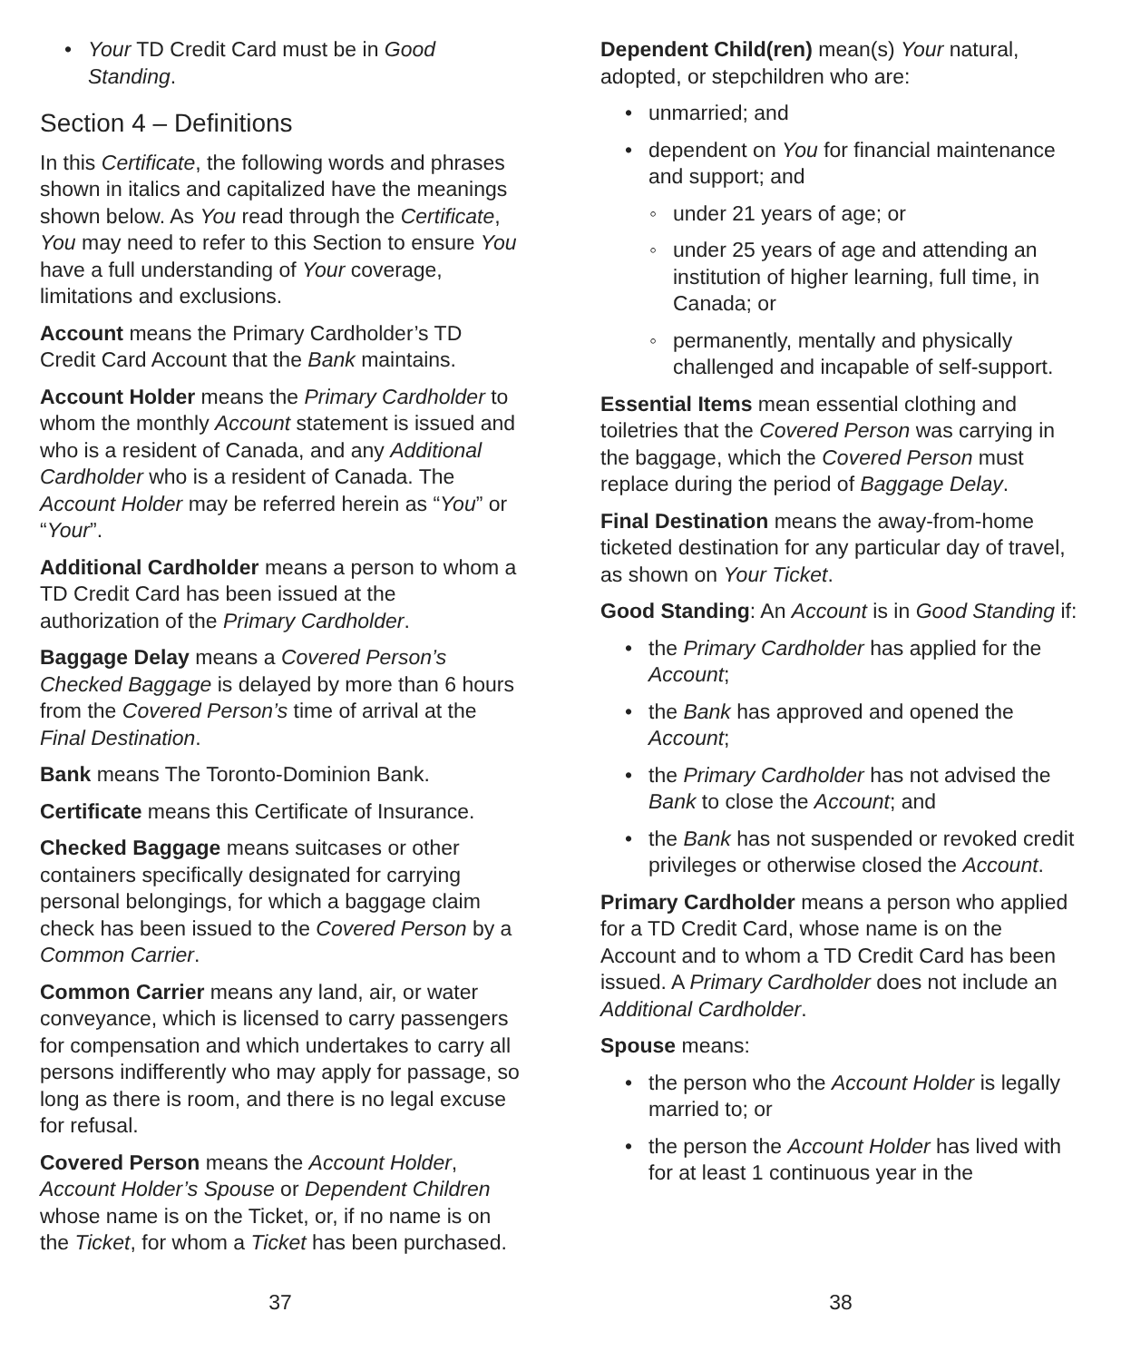Your TD Credit Card must be in Good Standing.
Section 4 – Definitions
In this Certificate, the following words and phrases shown in italics and capitalized have the meanings shown below. As You read through the Certificate, You may need to refer to this Section to ensure You have a full understanding of Your coverage, limitations and exclusions.
Account means the Primary Cardholder’s TD Credit Card Account that the Bank maintains.
Account Holder means the Primary Cardholder to whom the monthly Account statement is issued and who is a resident of Canada, and any Additional Cardholder who is a resident of Canada. The Account Holder may be referred herein as “You” or “Your”.
Additional Cardholder means a person to whom a TD Credit Card has been issued at the authorization of the Primary Cardholder.
Baggage Delay means a Covered Person’s Checked Baggage is delayed by more than 6 hours from the Covered Person’s time of arrival at the Final Destination.
Bank means The Toronto-Dominion Bank.
Certificate means this Certificate of Insurance.
Checked Baggage means suitcases or other containers specifically designated for carrying personal belongings, for which a baggage claim check has been issued to the Covered Person by a Common Carrier.
Common Carrier means any land, air, or water conveyance, which is licensed to carry passengers for compensation and which undertakes to carry all persons indifferently who may apply for passage, so long as there is room, and there is no legal excuse for refusal.
Covered Person means the Account Holder, Account Holder’s Spouse or Dependent Children whose name is on the Ticket, or, if no name is on the Ticket, for whom a Ticket has been purchased.
37
Dependent Child(ren) mean(s) Your natural, adopted, or stepchildren who are:
unmarried; and
dependent on You for financial maintenance and support; and
under 21 years of age; or
under 25 years of age and attending an institution of higher learning, full time, in Canada; or
permanently, mentally and physically challenged and incapable of self-support.
Essential Items mean essential clothing and toiletries that the Covered Person was carrying in the baggage, which the Covered Person must replace during the period of Baggage Delay.
Final Destination means the away-from-home ticketed destination for any particular day of travel, as shown on Your Ticket.
Good Standing: An Account is in Good Standing if:
the Primary Cardholder has applied for the Account;
the Bank has approved and opened the Account;
the Primary Cardholder has not advised the Bank to close the Account; and
the Bank has not suspended or revoked credit privileges or otherwise closed the Account.
Primary Cardholder means a person who applied for a TD Credit Card, whose name is on the Account and to whom a TD Credit Card has been issued. A Primary Cardholder does not include an Additional Cardholder.
Spouse means:
the person who the Account Holder is legally married to; or
the person the Account Holder has lived with for at least 1 continuous year in the
38